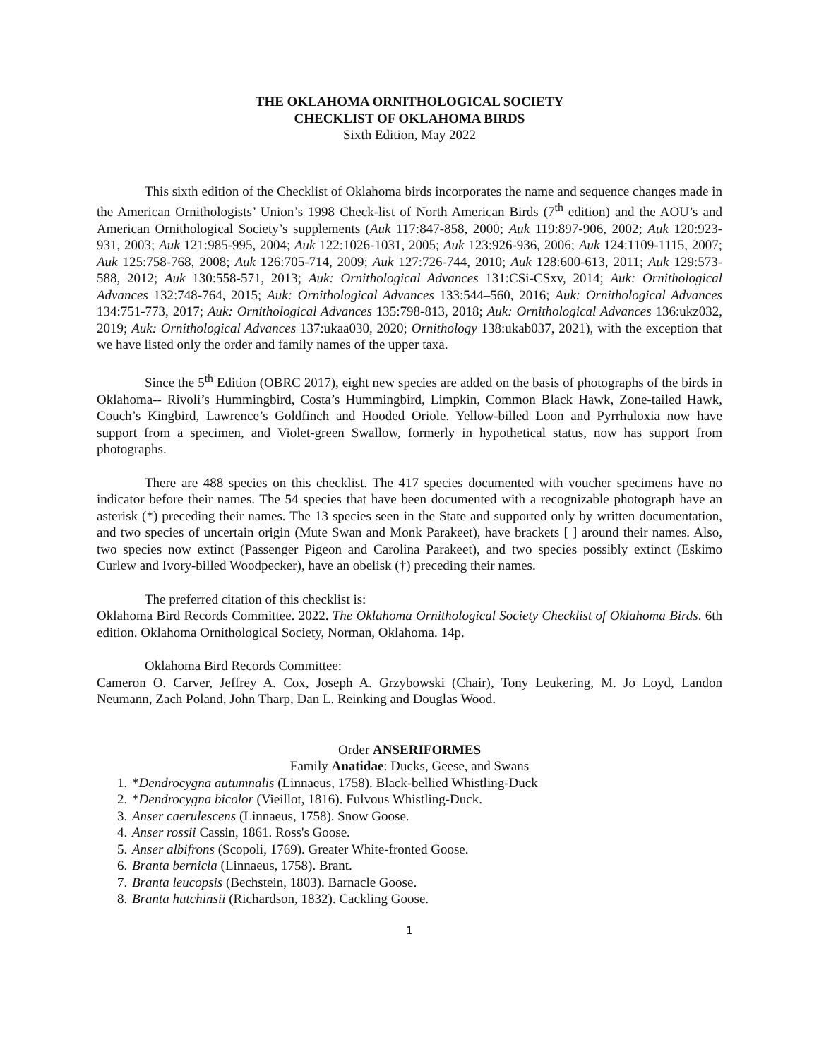THE OKLAHOMA ORNITHOLOGICAL SOCIETY
CHECKLIST OF OKLAHOMA BIRDS
Sixth Edition, May 2022
This sixth edition of the Checklist of Oklahoma birds incorporates the name and sequence changes made in the American Ornithologists’ Union’s 1998 Check-list of North American Birds (7<sup>th</sup> edition) and the AOU’s and American Ornithological Society’s supplements (Auk 117:847-858, 2000; Auk 119:897-906, 2002; Auk 120:923-931, 2003; Auk 121:985-995, 2004; Auk 122:1026-1031, 2005; Auk 123:926-936, 2006; Auk 124:1109-1115, 2007; Auk 125:758-768, 2008; Auk 126:705-714, 2009; Auk 127:726-744, 2010; Auk 128:600-613, 2011; Auk 129:573-588, 2012; Auk 130:558-571, 2013; Auk: Ornithological Advances 131:CSi-CSxv, 2014; Auk: Ornithological Advances 132:748-764, 2015; Auk: Ornithological Advances 133:544–560, 2016; Auk: Ornithological Advances 134:751-773, 2017; Auk: Ornithological Advances 135:798-813, 2018; Auk: Ornithological Advances 136:ukz032, 2019; Auk: Ornithological Advances 137:ukaa030, 2020; Ornithology 138:ukab037, 2021), with the exception that we have listed only the order and family names of the upper taxa.
Since the 5<sup>th</sup> Edition (OBRC 2017), eight new species are added on the basis of photographs of the birds in Oklahoma-- Rivoli’s Hummingbird, Costa’s Hummingbird, Limpkin, Common Black Hawk, Zone-tailed Hawk, Couch’s Kingbird, Lawrence’s Goldfinch and Hooded Oriole. Yellow-billed Loon and Pyrrhuloxia now have support from a specimen, and Violet-green Swallow, formerly in hypothetical status, now has support from photographs.
There are 488 species on this checklist. The 417 species documented with voucher specimens have no indicator before their names. The 54 species that have been documented with a recognizable photograph have an asterisk (*) preceding their names. The 13 species seen in the State and supported only by written documentation, and two species of uncertain origin (Mute Swan and Monk Parakeet), have brackets [ ] around their names. Also, two species now extinct (Passenger Pigeon and Carolina Parakeet), and two species possibly extinct (Eskimo Curlew and Ivory-billed Woodpecker), have an obelisk (†) preceding their names.
The preferred citation of this checklist is:
Oklahoma Bird Records Committee. 2022. The Oklahoma Ornithological Society Checklist of Oklahoma Birds. 6th edition. Oklahoma Ornithological Society, Norman, Oklahoma. 14p.
Oklahoma Bird Records Committee:
Cameron O. Carver, Jeffrey A. Cox, Joseph A. Grzybowski (Chair), Tony Leukering, M. Jo Loyd, Landon Neumann, Zach Poland, John Tharp, Dan L. Reinking and Douglas Wood.
Order ANSERIFORMES
Family Anatidae: Ducks, Geese, and Swans
1. *Dendrocygna autumnalis (Linnaeus, 1758). Black-bellied Whistling-Duck
2. *Dendrocygna bicolor (Vieillot, 1816). Fulvous Whistling-Duck.
3. Anser caerulescens (Linnaeus, 1758). Snow Goose.
4. Anser rossii Cassin, 1861. Ross's Goose.
5. Anser albifrons (Scopoli, 1769). Greater White-fronted Goose.
6. Branta bernicla (Linnaeus, 1758). Brant.
7. Branta leucopsis (Bechstein, 1803). Barnacle Goose.
8. Branta hutchinsii (Richardson, 1832). Cackling Goose.
1